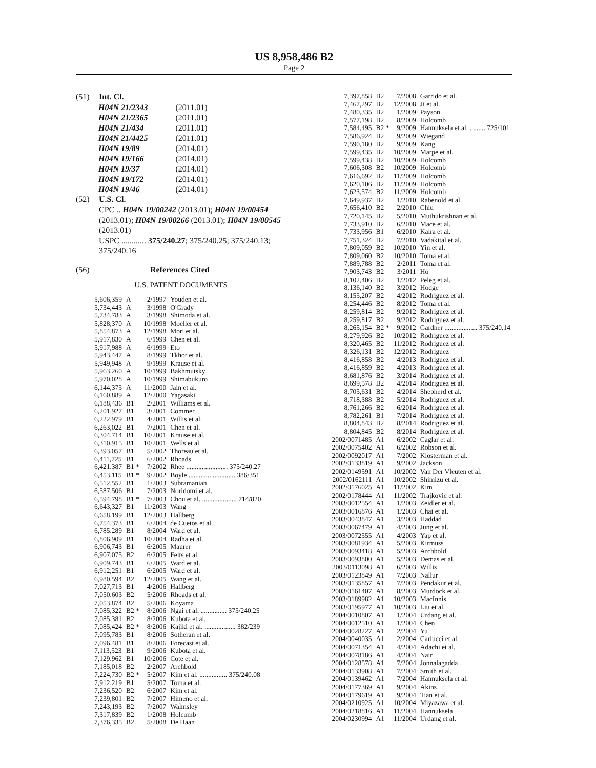US 8,958,486 B2
Page 2
(51) Int. Cl.
| H04N 21/2343 | (2011.01) |
| H04N 21/2365 | (2011.01) |
| H04N 21/434 | (2011.01) |
| H04N 21/4425 | (2011.01) |
| H04N 19/89 | (2014.01) |
| H04N 19/166 | (2014.01) |
| H04N 19/37 | (2014.01) |
| H04N 19/172 | (2014.01) |
| H04N 19/46 | (2014.01) |
(52) U.S. Cl.
CPC .. H04N 19/00242 (2013.01); H04N 19/00454 (2013.01); H04N 19/00266 (2013.01); H04N 19/00545 (2013.01)
USPC ............ 375/240.27; 375/240.25; 375/240.13; 375/240.16
(56) References Cited
U.S. PATENT DOCUMENTS
| 5,606,359 | A | 2/1997 | Youden et al. |
| 5,734,443 | A | 3/1998 | O'Grady |
| 5,734,783 | A | 3/1998 | Shimoda et al. |
| 5,828,370 | A | 10/1998 | Moeller et al. |
| 5,854,873 | A | 12/1998 | Mori et al. |
| 5,917,830 | A | 6/1999 | Chen et al. |
| 5,917,988 | A | 6/1999 | Eto |
| 5,943,447 | A | 8/1999 | Tkhor et al. |
| 5,949,948 | A | 9/1999 | Krause et al. |
| 5,963,260 | A | 10/1999 | Bakhmutsky |
| 5,970,028 | A | 10/1999 | Shimabukuro |
| 6,144,375 | A | 11/2000 | Jain et al. |
| 6,160,889 | A | 12/2000 | Yagasaki |
| 6,188,436 | B1 | 2/2001 | Williams et al. |
| 6,201,927 | B1 | 3/2001 | Commer |
| 6,222,979 | B1 | 4/2001 | Willis et al. |
| 6,263,022 | B1 | 7/2001 | Chen et al. |
| 6,304,714 | B1 | 10/2001 | Krause et al. |
| 6,310,915 | B1 | 10/2001 | Wells et al. |
| 6,393,057 | B1 | 5/2002 | Thoreau et al. |
| 6,411,725 | B1 | 6/2002 | Rhoads |
| 6,421,387 | B1 * | 7/2002 | Rhee ........................ 375/240.27 |
| 6,453,115 | B1 * | 9/2002 | Boyle ........................... 386/351 |
| 6,512,552 | B1 | 1/2003 | Subramanian |
| 6,587,506 | B1 | 7/2003 | Noridomi et al. |
| 6,594,798 | B1 * | 7/2003 | Chou et al. .................... 714/820 |
| 6,643,327 | B1 | 11/2003 | Wang |
| 6,658,199 | B1 | 12/2003 | Hallberg |
| 6,754,373 | B1 | 6/2004 | de Cuetos et al. |
| 6,785,289 | B1 | 8/2004 | Ward et al. |
| 6,806,909 | B1 | 10/2004 | Radha et al. |
| 6,906,743 | B1 | 6/2005 | Maurer |
| 6,907,075 | B2 | 6/2005 | Felts et al. |
| 6,909,743 | B1 | 6/2005 | Ward et al. |
| 6,912,251 | B1 | 6/2005 | Ward et al. |
| 6,980,594 | B2 | 12/2005 | Wang et al. |
| 7,027,713 | B1 | 4/2006 | Hallberg |
| 7,050,603 | B2 | 5/2006 | Rhoads et al. |
| 7,053,874 | B2 | 5/2006 | Koyama |
| 7,085,322 | B2 * | 8/2006 | Ngai et al. ............... 375/240.25 |
| 7,085,381 | B2 | 8/2006 | Kubota et al. |
| 7,085,424 | B2 * | 8/2006 | Kajiki et al. .................. 382/239 |
| 7,095,783 | B1 | 8/2006 | Sotheran et al. |
| 7,096,481 | B1 | 8/2006 | Forecast et al. |
| 7,113,523 | B1 | 9/2006 | Kubota et al. |
| 7,129,962 | B1 | 10/2006 | Cote et al. |
| 7,185,018 | B2 | 2/2007 | Archbold |
| 7,224,730 | B2 * | 5/2007 | Kim et al. ................ 375/240.08 |
| 7,912,219 | B1 | 5/2007 | Toma et al. |
| 7,236,520 | B2 | 6/2007 | Kim et al. |
| 7,239,801 | B2 | 7/2007 | Himeno et al. |
| 7,243,193 | B2 | 7/2007 | Walmsley |
| 7,317,839 | B2 | 1/2008 | Holcomb |
| 7,376,335 | B2 | 5/2008 | De Haan |
| 7,397,858 | B2 | 7/2008 | Garrido et al. |
| 7,467,297 | B2 | 12/2008 | Ji et al. |
| 7,480,335 | B2 | 1/2009 | Payson |
| 7,577,198 | B2 | 8/2009 | Holcomb |
| 7,584,495 | B2 * | 9/2009 | Hannuksela et al. ......... 725/101 |
| 7,586,924 | B2 | 9/2009 | Wiegand |
| 7,590,180 | B2 | 9/2009 | Kang |
| 7,599,435 | B2 | 10/2009 | Marpe et al. |
| 7,599,438 | B2 | 10/2009 | Holcomb |
| 7,606,308 | B2 | 10/2009 | Holcomb |
| 7,616,692 | B2 | 11/2009 | Holcomb |
| 7,620,106 | B2 | 11/2009 | Holcomb |
| 7,623,574 | B2 | 11/2009 | Holcomb |
| 7,649,937 | B2 | 1/2010 | Rabenold et al. |
| 7,656,410 | B2 | 2/2010 | Chiu |
| 7,720,145 | B2 | 5/2010 | Muthukrishnan et al. |
| 7,733,910 | B2 | 6/2010 | Mace et al. |
| 7,733,956 | B1 | 6/2010 | Kalra et al. |
| 7,751,324 | B2 | 7/2010 | Vadakital et al. |
| 7,809,059 | B2 | 10/2010 | Yin et al. |
| 7,809,060 | B2 | 10/2010 | Toma et al. |
| 7,889,788 | B2 | 2/2011 | Toma et al. |
| 7,903,743 | B2 | 3/2011 | Ho |
| 8,102,406 | B2 | 1/2012 | Peleg et al. |
| 8,136,140 | B2 | 3/2012 | Hodge |
| 8,155,207 | B2 | 4/2012 | Rodriguez et al. |
| 8,254,446 | B2 | 8/2012 | Toma et al. |
| 8,259,814 | B2 | 9/2012 | Rodriguez et al. |
| 8,259,817 | B2 | 9/2012 | Rodriguez et al. |
| 8,265,154 | B2 * | 9/2012 | Gardner ................... 375/240.14 |
| 8,279,926 | B2 | 10/2012 | Rodriguez et al. |
| 8,320,465 | B2 | 11/2012 | Rodriguez et al. |
| 8,326,131 | B2 | 12/2012 | Rodriguez |
| 8,416,858 | B2 | 4/2013 | Rodriguez et al. |
| 8,416,859 | B2 | 4/2013 | Rodriguez et al. |
| 8,681,876 | B2 | 3/2014 | Rodriguez et al. |
| 8,699,578 | B2 | 4/2014 | Rodriguez et al. |
| 8,705,631 | B2 | 4/2014 | Shepherd et al. |
| 8,718,388 | B2 | 5/2014 | Rodriguez et al. |
| 8,761,266 | B2 | 6/2014 | Rodriguez et al. |
| 8,782,261 | B1 | 7/2014 | Rodriguez et al. |
| 8,804,843 | B2 | 8/2014 | Rodriguez et al. |
| 8,804,845 | B2 | 8/2014 | Rodriguez et al. |
| 2002/0071485 | A1 | 6/2002 | Caglar et al. |
| 2002/0075402 | A1 | 6/2002 | Robson et al. |
| 2002/0092017 | A1 | 7/2002 | Klosterman et al. |
| 2002/0133819 | A1 | 9/2002 | Jackson |
| 2002/0149591 | A1 | 10/2002 | Van Der Vleuten et al. |
| 2002/0162111 | A1 | 10/2002 | Shimizu et al. |
| 2002/0176025 | A1 | 11/2002 | Kim |
| 2002/0178444 | A1 | 11/2002 | Trajkovic et al. |
| 2003/0012554 | A1 | 1/2003 | Zeidler et al. |
| 2003/0016876 | A1 | 1/2003 | Chai et al. |
| 2003/0043847 | A1 | 3/2003 | Haddad |
| 2003/0067479 | A1 | 4/2003 | Jung et al. |
| 2003/0072555 | A1 | 4/2003 | Yap et al. |
| 2003/0081934 | A1 | 5/2003 | Kirmuss |
| 2003/0093418 | A1 | 5/2003 | Archbold |
| 2003/0093800 | A1 | 5/2003 | Demas et al. |
| 2003/0113098 | A1 | 6/2003 | Willis |
| 2003/0123849 | A1 | 7/2003 | Nallur |
| 2003/0135857 | A1 | 7/2003 | Pendakur et al. |
| 2003/0161407 | A1 | 8/2003 | Murdock et al. |
| 2003/0189982 | A1 | 10/2003 | MacInnis |
| 2003/0195977 | A1 | 10/2003 | Liu et al. |
| 2004/0010807 | A1 | 1/2004 | Urdang et al. |
| 2004/0012510 | A1 | 1/2004 | Chen |
| 2004/0028227 | A1 | 2/2004 | Yu |
| 2004/0040035 | A1 | 2/2004 | Carlucci et al. |
| 2004/0071354 | A1 | 4/2004 | Adachi et al. |
| 2004/0078186 | A1 | 4/2004 | Nair |
| 2004/0128578 | A1 | 7/2004 | Jonnalagadda |
| 2004/0133908 | A1 | 7/2004 | Smith et al. |
| 2004/0139462 | A1 | 7/2004 | Hannuksela et al. |
| 2004/0177369 | A1 | 9/2004 | Akins |
| 2004/0179619 | A1 | 9/2004 | Tian et al. |
| 2004/0210925 | A1 | 10/2004 | Miyazawa et al. |
| 2004/0218816 | A1 | 11/2004 | Hannuksela |
| 2004/0230994 | A1 | 11/2004 | Urdang et al. |